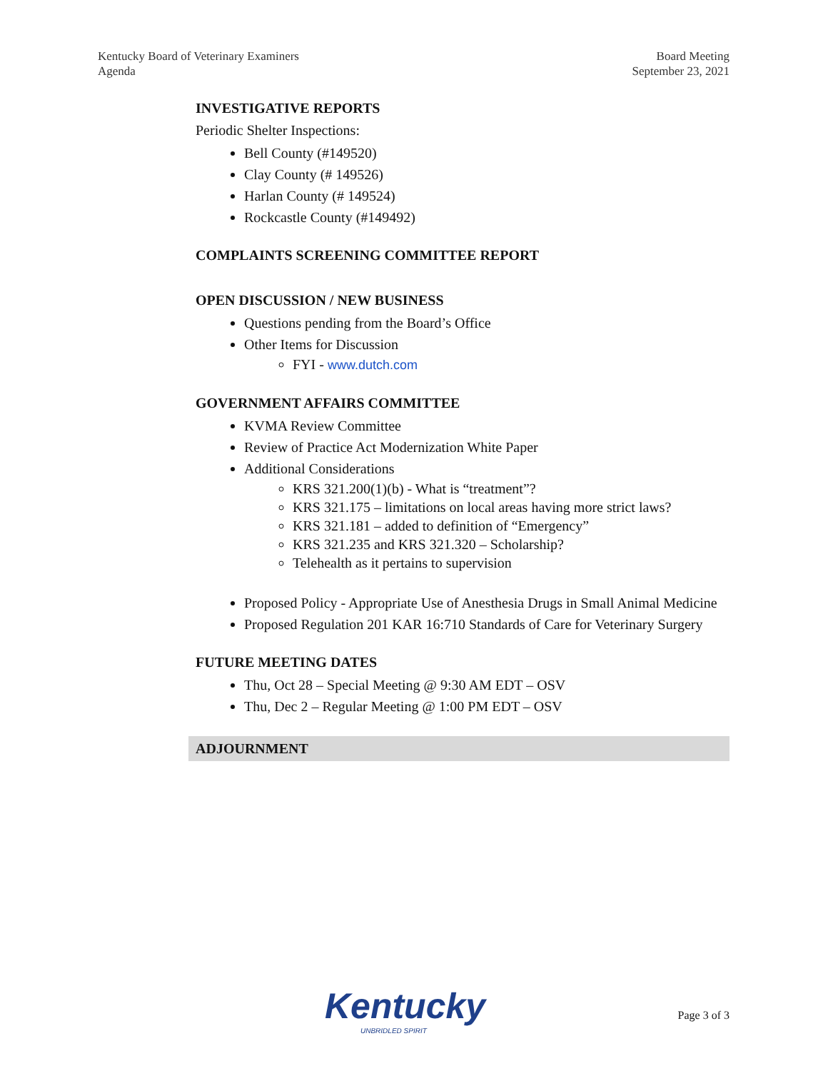Kentucky Board of Veterinary Examiners
Agenda
Board Meeting
September 23, 2021
INVESTIGATIVE REPORTS
Periodic Shelter Inspections:
Bell County (#149520)
Clay County (# 149526)
Harlan County (# 149524)
Rockcastle County (#149492)
COMPLAINTS SCREENING COMMITTEE REPORT
OPEN DISCUSSION / NEW BUSINESS
Questions pending from the Board’s Office
Other Items for Discussion
FYI - www.dutch.com
GOVERNMENT AFFAIRS COMMITTEE
KVMA Review Committee
Review of Practice Act Modernization White Paper
Additional Considerations
KRS 321.200(1)(b) - What is “treatment”?
KRS 321.175 – limitations on local areas having more strict laws?
KRS 321.181 – added to definition of “Emergency”
KRS 321.235 and KRS 321.320 – Scholarship?
Telehealth as it pertains to supervision
Proposed Policy - Appropriate Use of Anesthesia Drugs in Small Animal Medicine
Proposed Regulation 201 KAR 16:710 Standards of Care for Veterinary Surgery
FUTURE MEETING DATES
Thu, Oct 28 – Special Meeting @ 9:30 AM EDT – OSV
Thu, Dec 2 – Regular Meeting @ 1:00 PM EDT – OSV
ADJOURNMENT
Kentucky
UNBRIDLED SPIRIT
Page 3 of 3